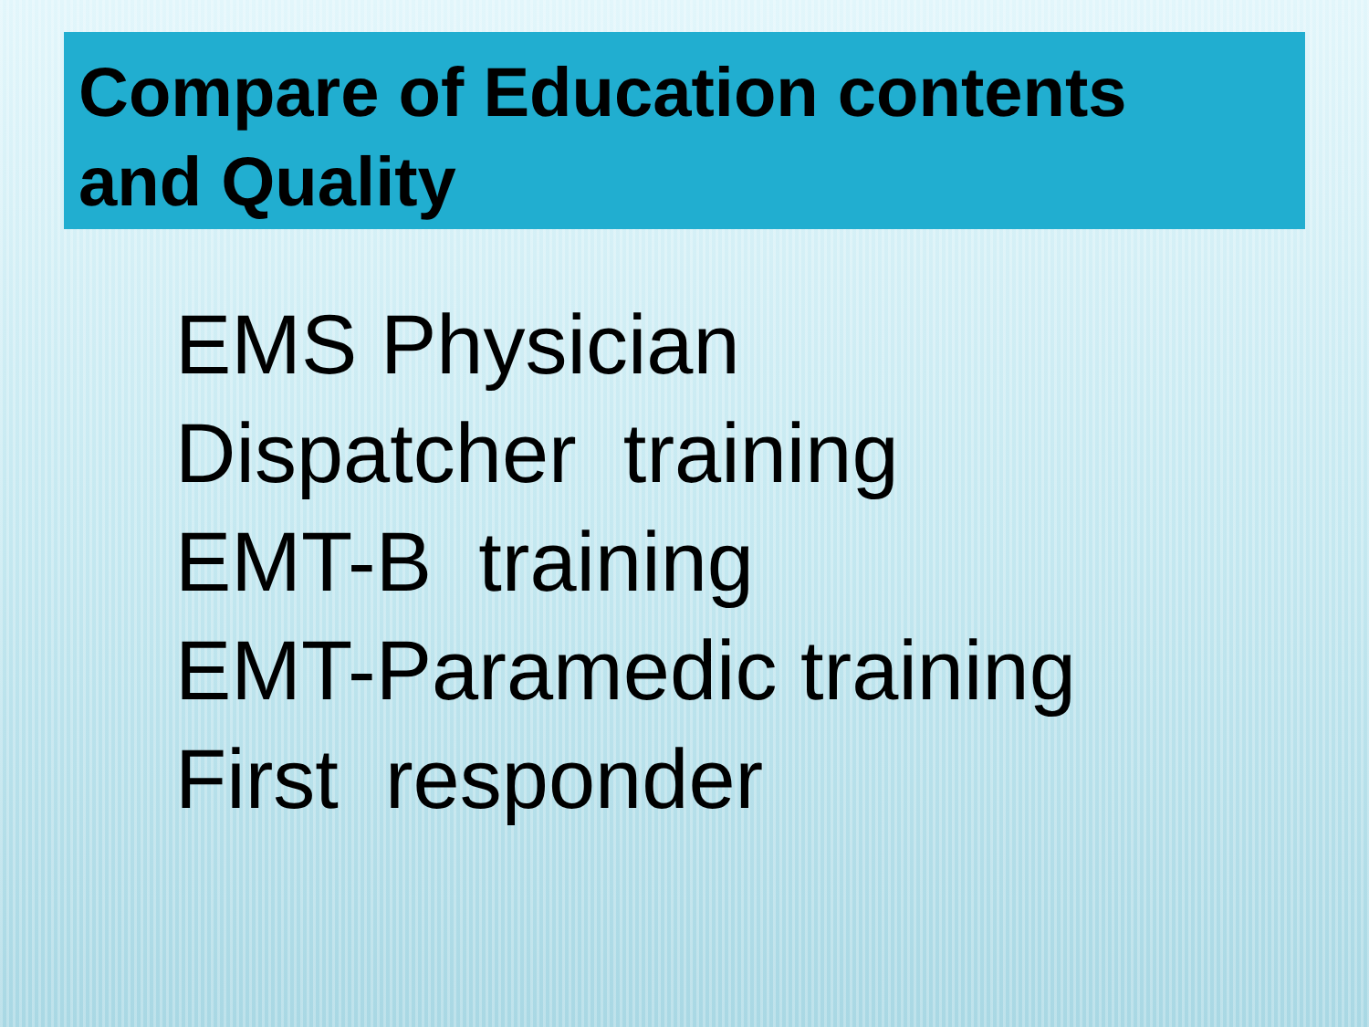Compare of Education contents
and Quality
EMS Physician
Dispatcher training
EMT-B training
EMT-Paramedic training
First responder